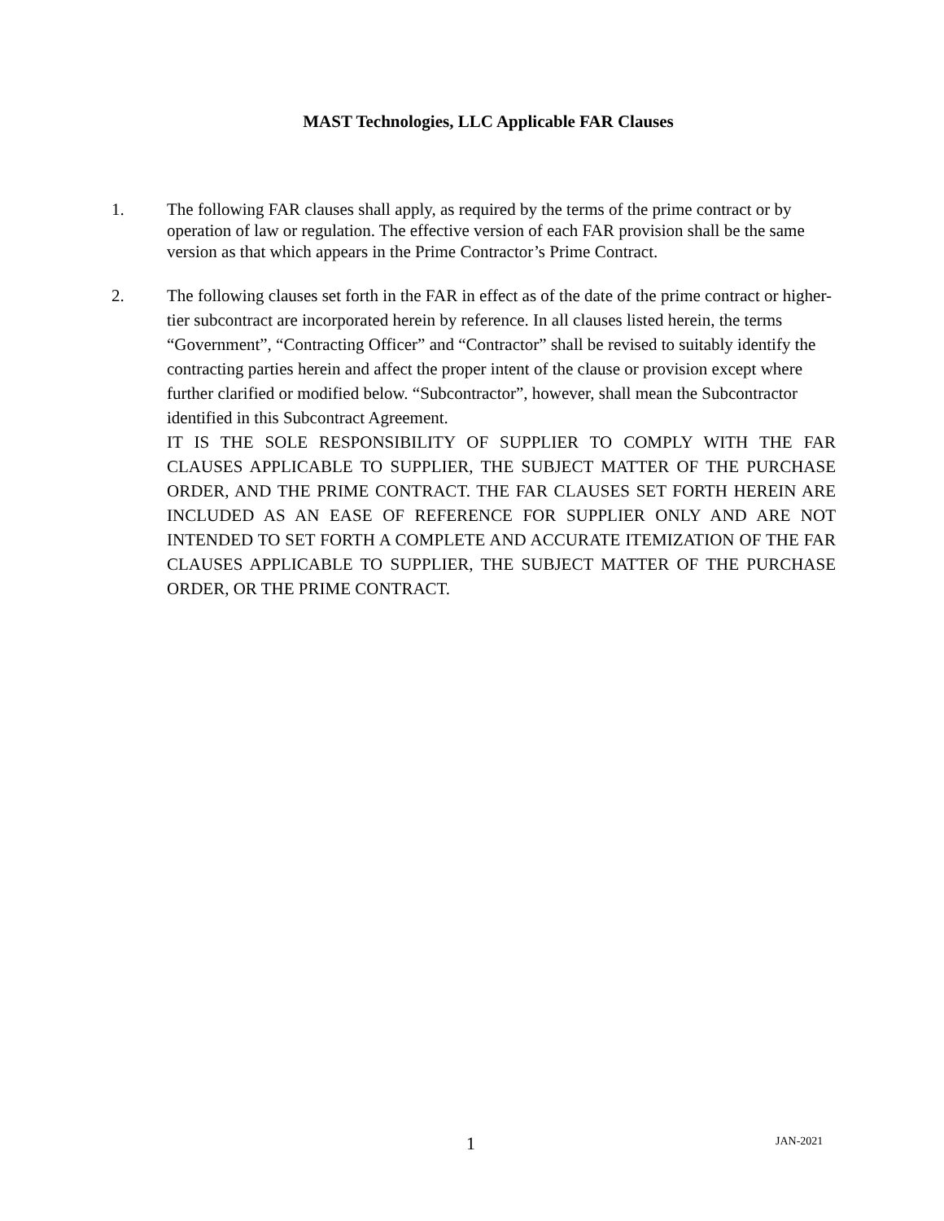MAST Technologies, LLC Applicable FAR Clauses
1. The following FAR clauses shall apply, as required by the terms of the prime contract or by operation of law or regulation. The effective version of each FAR provision shall be the same version as that which appears in the Prime Contractor’s Prime Contract.
2. The following clauses set forth in the FAR in effect as of the date of the prime contract or higher-tier subcontract are incorporated herein by reference. In all clauses listed herein, the terms “Government”, “Contracting Officer” and “Contractor” shall be revised to suitably identify the contracting parties herein and affect the proper intent of the clause or provision except where further clarified or modified below. “Subcontractor”, however, shall mean the Subcontractor identified in this Subcontract Agreement.
IT IS THE SOLE RESPONSIBILITY OF SUPPLIER TO COMPLY WITH THE FAR CLAUSES APPLICABLE TO SUPPLIER, THE SUBJECT MATTER OF THE PURCHASE ORDER, AND THE PRIME CONTRACT. THE FAR CLAUSES SET FORTH HEREIN ARE INCLUDED AS AN EASE OF REFERENCE FOR SUPPLIER ONLY AND ARE NOT INTENDED TO SET FORTH A COMPLETE AND ACCURATE ITEMIZATION OF THE FAR CLAUSES APPLICABLE TO SUPPLIER, THE SUBJECT MATTER OF THE PURCHASE ORDER, OR THE PRIME CONTRACT.
1 JAN-2021